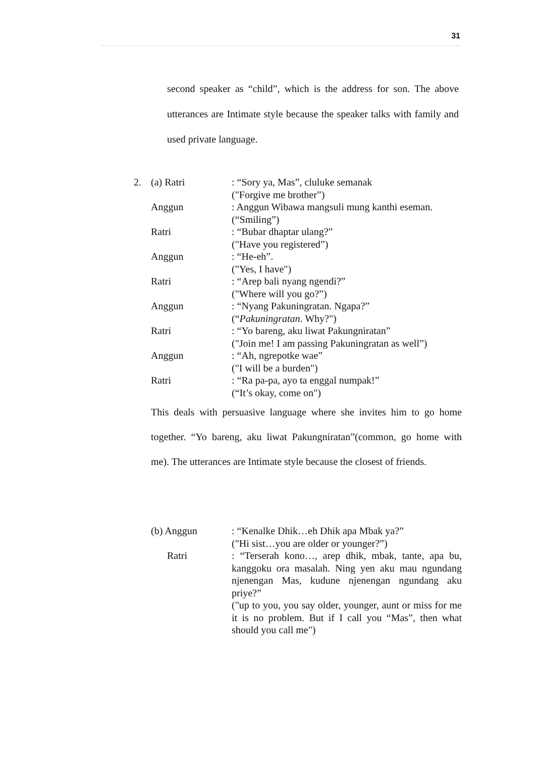31
second speaker as “child”, which is the address for son. The above utterances are Intimate style because the speaker talks with family and used private language.
2. (a) Ratri : “Sory ya, Mas”, cluluke semanak
("Forgive me brother”)
Anggun : Anggun Wibawa mangsuli mung kanthi eseman.
(“Smiling”)
Ratri : “Bubar dhaptar ulang?”
("Have you registered”)
Anggun : “He-eh”.
("Yes, I have")
Ratri : “Arep bali nyang ngendi?”
("Where will you go?”)
Anggun : “Nyang Pakuningratan. Ngapa?”
(“Pakuningratan. Why?")
Ratri : “Yo bareng, aku liwat Pakungniratan”
("Join me! I am passing Pakuningratan as well”)
Anggun : “Ah, ngrepotke wae”
("I will be a burden")
Ratri : “Ra pa-pa, ayo ta enggal numpak!”
(“It’s okay, come on")
This deals with persuasive language where she invites him to go home together. “Yo bareng, aku liwat Pakungniratan”(common, go home with me). The utterances are Intimate style because the closest of friends.
(b) Anggun : “Kenalke Dhik…eh Dhik apa Mbak ya?”
("Hi sist…you are older or younger?”)
Ratri : “Terserah kono…, arep dhik, mbak, tante, apa bu, kanggoku ora masalah. Ning yen aku mau ngundang njenengan Mas, kudune njenengan ngundang aku priye?”
("up to you, you say older, younger, aunt or miss for me it is no problem. But if I call you “Mas”, then what should you call me")